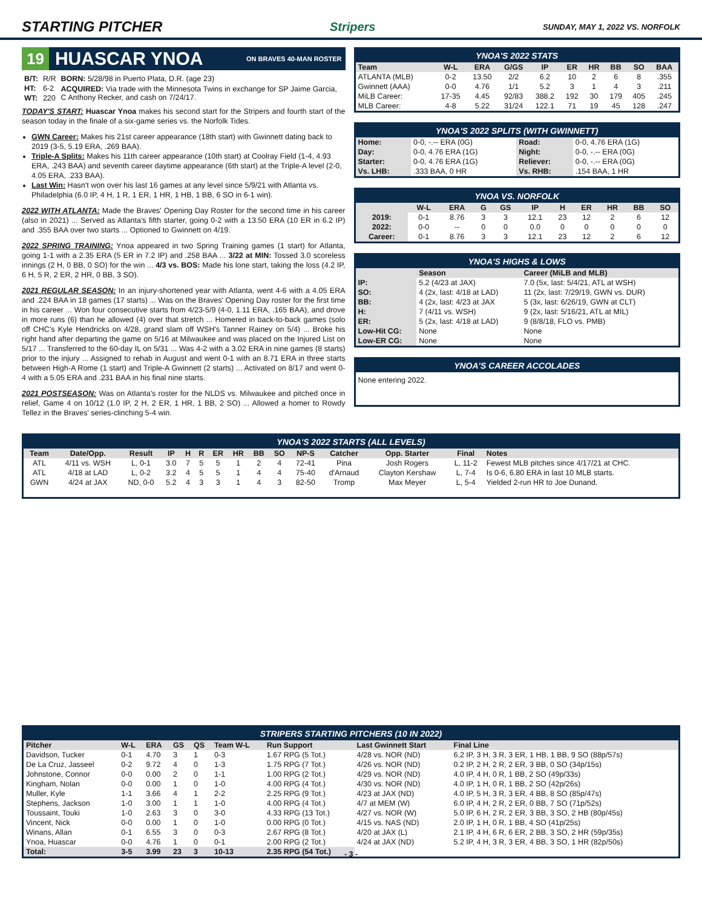STARTING PITCHER
Stripers SUNDAY, MAY 1, 2022 VS. NORFOLK
19 HUASCAR YNOA ON BRAVES 40-MAN ROSTER
| B/T: | R/R | BORN: 5/28/98 in Puerto Plata, D.R. (age 23) |
| HT: | 6-2 | ACQUIRED: Via trade with the Minnesota Twins in exchange for SP Jaime Garcia, C Anthony Recker, and cash on 7/24/17. |
| WT: | 220 | |
TODAY'S START: Huascar Ynoa makes his second start for the Stripers and fourth start of the season today in the finale of a six-game series vs. the Norfolk Tides.
GWN Career: Makes his 21st career appearance (18th start) with Gwinnett dating back to 2019 (3-5, 5.19 ERA, .269 BAA).
Triple-A Splits: Makes his 11th career appearance (10th start) at Coolray Field (1-4, 4.93 ERA, .243 BAA) and seventh career daytime appearance (6th start) at the Triple-A level (2-0, 4.05 ERA, .233 BAA).
Last Win: Hasn't won over his last 16 games at any level since 5/9/21 with Atlanta vs. Philadelphia (6.0 IP, 4 H, 1 R, 1 ER, 1 HR, 1 HB, 1 BB, 6 SO in 6-1 win).
2022 WITH ATLANTA: Made the Braves' Opening Day Roster for the second time in his career (also in 2021) ... Served as Atlanta's fifth starter, going 0-2 with a 13.50 ERA (10 ER in 6.2 IP) and .355 BAA over two starts ... Optioned to Gwinnett on 4/19.
2022 SPRING TRAINING: Ynoa appeared in two Spring Training games (1 start) for Atlanta, going 1-1 with a 2.35 ERA (5 ER in 7.2 IP) and .258 BAA ... 3/22 at MIN: Tossed 3.0 scoreless innings (2 H, 0 BB, 0 SO) for the win ... 4/3 vs. BOS: Made his lone start, taking the loss (4.2 IP, 6 H, 5 R, 2 ER, 2 HR, 0 BB, 3 SO).
2021 REGULAR SEASON: In an injury-shortened year with Atlanta, went 4-6 with a 4.05 ERA and .224 BAA in 18 games (17 starts) ... Was on the Braves' Opening Day roster for the first time in his career ... Won four consecutive starts from 4/23-5/9 (4-0, 1.11 ERA, .165 BAA), and drove in more runs (6) than he allowed (4) over that stretch ... Homered in back-to-back games (solo off CHC's Kyle Hendricks on 4/28, grand slam off WSH's Tanner Rainey on 5/4) ... Broke his right hand after departing the game on 5/16 at Milwaukee and was placed on the Injured List on 5/17 ... Transferred to the 60-day IL on 5/31 ... Was 4-2 with a 3.02 ERA in nine games (8 starts) prior to the injury ... Assigned to rehab in August and went 0-1 with an 8.71 ERA in three starts between High-A Rome (1 start) and Triple-A Gwinnett (2 starts) ... Activated on 8/17 and went 0-4 with a 5.05 ERA and .231 BAA in his final nine starts.
2021 POSTSEASON: Was on Atlanta's roster for the NLDS vs. Milwaukee and pitched once in relief, Game 4 on 10/12 (1.0 IP, 2 H, 2 ER, 1 HR, 1 BB, 2 SO) ... Allowed a homer to Rowdy Tellez in the Braves' series-clinching 5-4 win.
YNOA'S 2022 STATS
| Team | W-L | ERA | G/GS | IP | ER | HR | BB | SO | BAA |
| --- | --- | --- | --- | --- | --- | --- | --- | --- | --- |
| ATLANTA (MLB) | 0-2 | 13.50 | 2/2 | 6.2 | 10 | 2 | 6 | 8 | .355 |
| Gwinnett (AAA) | 0-0 | 4.76 | 1/1 | 5.2 | 3 | 1 | 4 | 3 | .211 |
| MiLB Career: | 17-35 | 4.45 | 92/83 | 388.2 | 192 | 30 | 179 | 405 | .245 |
| MLB Career: | 4-8 | 5.22 | 31/24 | 122.1 | 71 | 19 | 45 | 128 | .247 |
YNOA'S 2022 SPLITS (WITH GWINNETT)
| Home: | 0-0, -.-- ERA (0G) | Road: | 0-0, 4.76 ERA (1G) |
| Day: | 0-0, 4.76 ERA (1G) | Night: | 0-0, -.-- ERA (0G) |
| Starter: | 0-0, 4.76 ERA (1G) | Reliever: | 0-0, -.-- ERA (0G) |
| Vs. LHB: | .333 BAA, 0 HR | Vs. RHB: | .154 BAA, 1 HR |
YNOA VS. NORFOLK
| | W-L | ERA | G | GS | IP | H | ER | HR | BB | SO |
| --- | --- | --- | --- | --- | --- | --- | --- | --- | --- | --- |
| 2019: | 0-1 | 8.76 | 3 | 3 | 12.1 | 23 | 12 | 2 | 6 | 12 |
| 2022: | 0-0 | -- | 0 | 0 | 0.0 | 0 | 0 | 0 | 0 | 0 |
| Career: | 0-1 | 8.76 | 3 | 3 | 12.1 | 23 | 12 | 2 | 6 | 12 |
YNOA'S HIGHS & LOWS
| | Season | Career (MiLB and MLB) |
| --- | --- | --- |
| IP: | 5.2 (4/23 at JAX) | 7.0 (5x, last: 5/4/21, ATL at WSH) |
| SO: | 4 (2x, last: 4/18 at LAD) | 11 (2x, last: 7/29/19, GWN vs. DUR) |
| BB: | 4 (2x, last: 4/23 at JAX | 5 (3x, last: 6/26/19, GWN at CLT) |
| H: | 7 (4/11 vs. WSH) | 9 (2x, last: 5/16/21, ATL at MIL) |
| ER: | 5 (2x, last: 4/18 at LAD) | 9 (8/8/18, FLO vs. PMB) |
| Low-Hit CG: | None | None |
| Low-ER CG: | None | None |
YNOA'S CAREER ACCOLADES
None entering 2022.
YNOA'S 2022 STARTS (ALL LEVELS)
| Team | Date/Opp. | Result | IP | H | R | ER | HR | BB | SO | NP-S | Catcher | Opp. Starter | Final | Notes |
| --- | --- | --- | --- | --- | --- | --- | --- | --- | --- | --- | --- | --- | --- | --- |
| ATL | 4/11 vs. WSH | L, 0-1 | 3.0 | 7 | 5 | 5 | 1 | 2 | 4 | 72-41 | Pina | Josh Rogers | L, 11-2 | Fewest MLB pitches since 4/17/21 at CHC. |
| ATL | 4/18 at LAD | L, 0-2 | 3.2 | 4 | 5 | 5 | 1 | 4 | 4 | 75-40 | d'Arnaud | Clayton Kershaw | L, 7-4 | Is 0-6, 6.80 ERA in last 10 MLB starts. |
| GWN | 4/24 at JAX | ND, 0-0 | 5.2 | 4 | 3 | 3 | 1 | 4 | 3 | 82-50 | Tromp | Max Meyer | L, 5-4 | Yielded 2-run HR to Joe Dunand. |
STRIPERS STARTING PITCHERS (10 IN 2022)
| Pitcher | W-L | ERA | GS | QS | Team W-L | Run Support | Last Gwinnett Start | Final Line |
| --- | --- | --- | --- | --- | --- | --- | --- | --- |
| Davidson, Tucker | 0-1 | 4.70 | 3 | 1 | 0-3 | 1.67 RPG (5 Tot.) | 4/28 vs. NOR (ND) | 6.2 IP, 3 H, 3 R, 3 ER, 1 HB, 1 BB, 9 SO (88p/57s) |
| De La Cruz, Jasseel | 0-2 | 9.72 | 4 | 0 | 1-3 | 1.75 RPG (7 Tot.) | 4/26 vs. NOR (ND) | 0.2 IP, 2 H, 2 R, 2 ER, 3 BB, 0 SO (34p/15s) |
| Johnstone, Connor | 0-0 | 0.00 | 2 | 0 | 1-1 | 1.00 RPG (2 Tot.) | 4/29 vs. NOR (ND) | 4.0 IP, 4 H, 0 R, 1 BB, 2 SO (49p/33s) |
| Kingham, Nolan | 0-0 | 0.00 | 1 | 0 | 1-0 | 4.00 RPG (4 Tot.) | 4/30 vs. NOR (ND) | 4.0 IP, 1 H, 0 R, 1 BB, 2 SO (42p/26s) |
| Muller, Kyle | 1-1 | 3.66 | 4 | 1 | 2-2 | 2.25 RPG (9 Tot.) | 4/23 at JAX (ND) | 4.0 IP, 5 H, 3 R, 3 ER, 4 BB, 8 SO (85p/47s) |
| Stephens, Jackson | 1-0 | 3.00 | 1 | 1 | 1-0 | 4.00 RPG (4 Tot.) | 4/7 at MEM (W) | 6.0 IP, 4 H, 2 R, 2 ER, 0 BB, 7 SO (71p/52s) |
| Toussaint, Touki | 1-0 | 2.63 | 3 | 0 | 3-0 | 4.33 RPG (13 Tot.) | 4/27 vs. NOR (W) | 5.0 IP, 6 H, 2 R, 2 ER, 3 BB, 3 SO, 2 HB (80p/45s) |
| Vincent, Nick | 0-0 | 0.00 | 1 | 0 | 1-0 | 0.00 RPG (0 Tot.) | 4/15 vs. NAS (ND) | 2.0 IP, 1 H, 0 R, 1 BB, 4 SO (41p/25s) |
| Winans, Allan | 0-1 | 6.55 | 3 | 0 | 0-3 | 2.67 RPG (8 Tot.) | 4/20 at JAX (L) | 2.1 IP, 4 H, 6 R, 6 ER, 2 BB, 3 SO, 2 HR (59p/35s) |
| Ynoa, Huascar | 0-0 | 4.76 | 1 | 0 | 0-1 | 2.00 RPG (2 Tot.) | 4/24 at JAX (ND) | 5.2 IP, 4 H, 3 R, 3 ER, 4 BB, 3 SO, 1 HR (82p/50s) |
| Total: | 3-5 | 3.99 | 23 | 3 | 10-13 | 2.35 RPG (54 Tot.) | | |
- 3 -